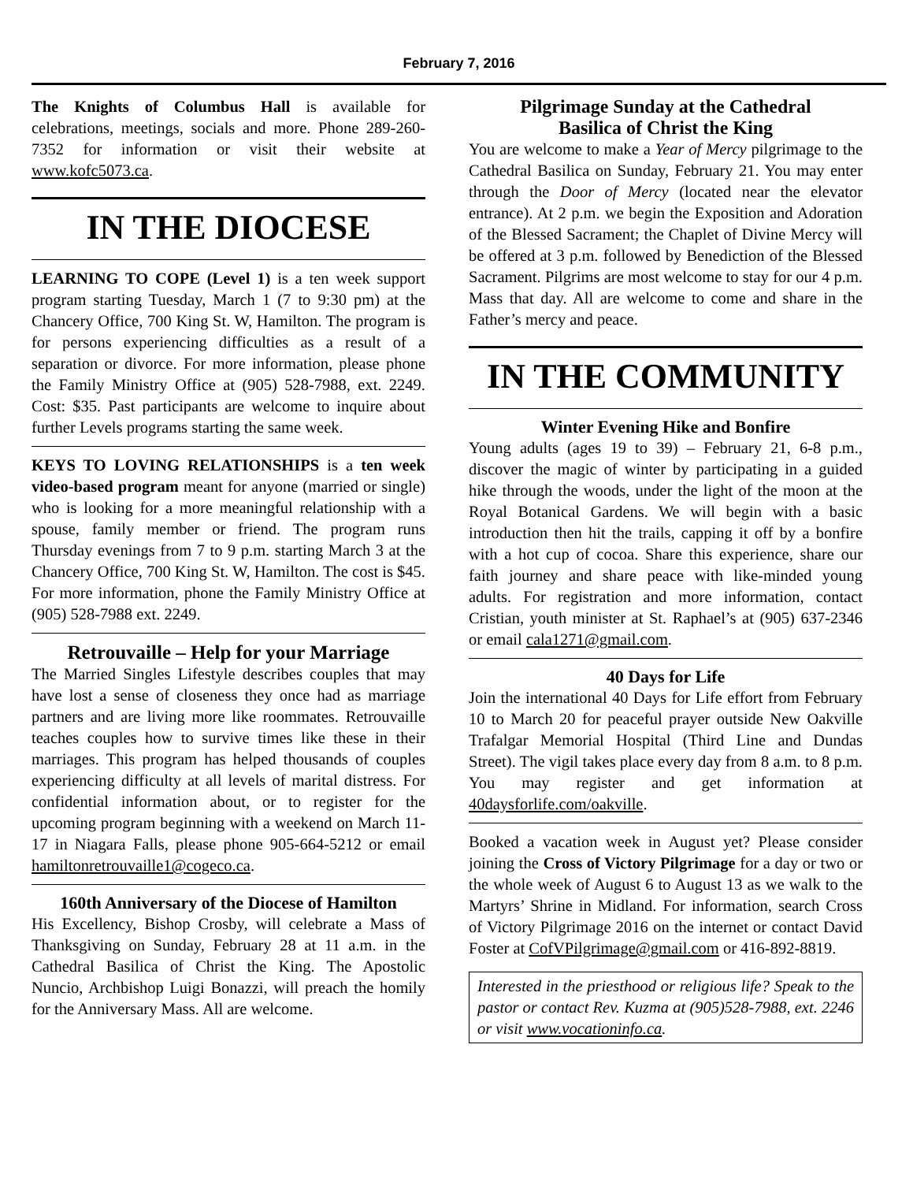February 7, 2016
The Knights of Columbus Hall is available for celebrations, meetings, socials and more. Phone 289-260-7352 for information or visit their website at www.kofc5073.ca.
IN THE DIOCESE
LEARNING TO COPE (Level 1) is a ten week support program starting Tuesday, March 1 (7 to 9:30 pm) at the Chancery Office, 700 King St. W, Hamilton. The program is for persons experiencing difficulties as a result of a separation or divorce. For more information, please phone the Family Ministry Office at (905) 528-7988, ext. 2249. Cost: $35. Past participants are welcome to inquire about further Levels programs starting the same week.
KEYS TO LOVING RELATIONSHIPS is a ten week video-based program meant for anyone (married or single) who is looking for a more meaningful relationship with a spouse, family member or friend. The program runs Thursday evenings from 7 to 9 p.m. starting March 3 at the Chancery Office, 700 King St. W, Hamilton. The cost is $45. For more information, phone the Family Ministry Office at (905) 528-7988 ext. 2249.
Retrouvaille – Help for your Marriage
The Married Singles Lifestyle describes couples that may have lost a sense of closeness they once had as marriage partners and are living more like roommates. Retrouvaille teaches couples how to survive times like these in their marriages. This program has helped thousands of couples experiencing difficulty at all levels of marital distress. For confidential information about, or to register for the upcoming program beginning with a weekend on March 11-17 in Niagara Falls, please phone 905-664-5212 or email hamiltonretrouvaille1@cogeco.ca.
160th Anniversary of the Diocese of Hamilton
His Excellency, Bishop Crosby, will celebrate a Mass of Thanksgiving on Sunday, February 28 at 11 a.m. in the Cathedral Basilica of Christ the King. The Apostolic Nuncio, Archbishop Luigi Bonazzi, will preach the homily for the Anniversary Mass. All are welcome.
Pilgrimage Sunday at the Cathedral
Basilica of Christ the King
You are welcome to make a Year of Mercy pilgrimage to the Cathedral Basilica on Sunday, February 21. You may enter through the Door of Mercy (located near the elevator entrance). At 2 p.m. we begin the Exposition and Adoration of the Blessed Sacrament; the Chaplet of Divine Mercy will be offered at 3 p.m. followed by Benediction of the Blessed Sacrament. Pilgrims are most welcome to stay for our 4 p.m. Mass that day. All are welcome to come and share in the Father’s mercy and peace.
IN THE COMMUNITY
Winter Evening Hike and Bonfire
Young adults (ages 19 to 39) – February 21, 6-8 p.m., discover the magic of winter by participating in a guided hike through the woods, under the light of the moon at the Royal Botanical Gardens. We will begin with a basic introduction then hit the trails, capping it off by a bonfire with a hot cup of cocoa. Share this experience, share our faith journey and share peace with like-minded young adults. For registration and more information, contact Cristian, youth minister at St. Raphael’s at (905) 637-2346 or email cala1271@gmail.com.
40 Days for Life
Join the international 40 Days for Life effort from February 10 to March 20 for peaceful prayer outside New Oakville Trafalgar Memorial Hospital (Third Line and Dundas Street). The vigil takes place every day from 8 a.m. to 8 p.m. You may register and get information at 40daysforlife.com/oakville.
Booked a vacation week in August yet? Please consider joining the Cross of Victory Pilgrimage for a day or two or the whole week of August 6 to August 13 as we walk to the Martyrs’ Shrine in Midland. For information, search Cross of Victory Pilgrimage 2016 on the internet or contact David Foster at CofVPilgrimage@gmail.com or 416-892-8819.
Interested in the priesthood or religious life? Speak to the pastor or contact Rev. Kuzma at (905)528-7988, ext. 2246 or visit www.vocationinfo.ca.